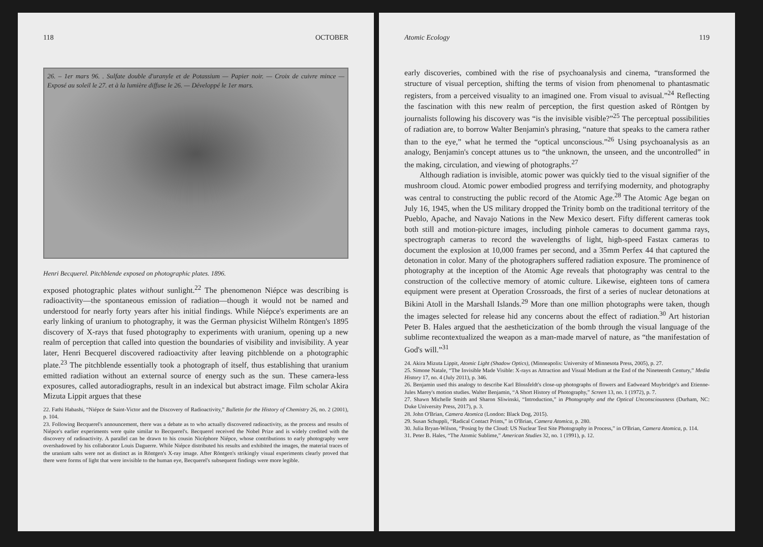118 OCTOBER
26. – 1er mars 96. . Sulfate double d'uranyle et de Potassium — Papier noir. — Croix de cuivre mince — Exposé au soleil le 27. et à la lumière diffuse le 26. — Développé le 1er mars.
Henri Becquerel. Pitchblende exposed on photographic plates. 1896.
exposed photographic plates without sunlight.<sup>22</sup> The phenomenon Niépce was describing is radioactivity—the spontaneous emission of radiation—though it would not be named and understood for nearly forty years after his initial findings. While Niépce's experiments are an early linking of uranium to photography, it was the German physicist Wilhelm Röntgen's 1895 discovery of X-rays that fused photography to experiments with uranium, opening up a new realm of perception that called into question the boundaries of visibility and invisibility. A year later, Henri Becquerel discovered radioactivity after leaving pitchblende on a photographic plate.<sup>23</sup> The pitchblende essentially took a photograph of itself, thus establishing that uranium emitted radiation without an external source of energy such as the sun. These camera-less exposures, called autoradiographs, result in an indexical but abstract image. Film scholar Akira Mizuta Lippit argues that these
22. Fathi Habashi, “Niépce de Saint-Victor and the Discovery of Radioactivity,” Bulletin for the History of Chemistry 26, no. 2 (2001), p. 104.
23. Following Becquerel's announcement, there was a debate as to who actually discovered radioactivity, as the process and results of Niépce's earlier experiments were quite similar to Becquerel's. Becquerel received the Nobel Prize and is widely credited with the discovery of radioactivity. A parallel can be drawn to his cousin Nicéphore Niépce, whose contributions to early photography were overshadowed by his collaborator Louis Daguerre. While Niépce distributed his results and exhibited the images, the material traces of the uranium salts were not as distinct as in Röntgen's X-ray image. After Röntgen's strikingly visual experiments clearly proved that there were forms of light that were invisible to the human eye, Becquerel's subsequent findings were more legible.
Atomic Ecology 119
early discoveries, combined with the rise of psychoanalysis and cinema, “transformed the structure of visual perception, shifting the terms of vision from phenomenal to phantasmatic registers, from a perceived visuality to an imagined one. From visual to avisual.”<sup>24</sup> Reflecting the fascination with this new realm of perception, the first question asked of Röntgen by journalists following his discovery was “is the invisible visible?”<sup>25</sup> The perceptual possibilities of radiation are, to borrow Walter Benjamin's phrasing, “nature that speaks to the camera rather than to the eye,” what he termed the “optical unconscious.”<sup>26</sup> Using psychoanalysis as an analogy, Benjamin's concept attunes us to “the unknown, the unseen, and the uncontrolled” in the making, circulation, and viewing of photographs.<sup>27</sup>
Although radiation is invisible, atomic power was quickly tied to the visual signifier of the mushroom cloud. Atomic power embodied progress and terrifying modernity, and photography was central to constructing the public record of the Atomic Age.<sup>28</sup> The Atomic Age began on July 16, 1945, when the US military dropped the Trinity bomb on the traditional territory of the Pueblo, Apache, and Navajo Nations in the New Mexico desert. Fifty different cameras took both still and motion-picture images, including pinhole cameras to document gamma rays, spectrograph cameras to record the wavelengths of light, high-speed Fastax cameras to document the explosion at 10,000 frames per second, and a 35mm Perfex 44 that captured the detonation in color. Many of the photographers suffered radiation exposure. The prominence of photography at the inception of the Atomic Age reveals that photography was central to the construction of the collective memory of atomic culture. Likewise, eighteen tons of camera equipment were present at Operation Crossroads, the first of a series of nuclear detonations at Bikini Atoll in the Marshall Islands.<sup>29</sup> More than one million photographs were taken, though the images selected for release hid any concerns about the effect of radiation.<sup>30</sup> Art historian Peter B. Hales argued that the aestheticization of the bomb through the visual language of the sublime recontextualized the weapon as a man-made marvel of nature, as “the manifestation of God's will.”<sup>31</sup>
24. Akira Mizuta Lippit, Atomic Light (Shadow Optics), (Minneapolis: University of Minnesota Press, 2005), p. 27.
25. Simone Natale, “The Invisible Made Visible: X-rays as Attraction and Visual Medium at the End of the Nineteenth Century,” Media History 17, no. 4 (July 2011), p. 346.
26. Benjamin used this analogy to describe Karl Blossfeldt's close-up photographs of flowers and Eadweard Muybridge's and Etienne-Jules Marey's motion studies. Walter Benjamin, “A Short History of Photography,” Screen 13, no. 1 (1972), p. 7.
27. Shawn Michelle Smith and Sharon Sliwinski, “Introduction,” in Photography and the Optical Unconsciousness (Durham, NC: Duke University Press, 2017), p. 3.
28. John O'Brian, Camera Atomica (London: Black Dog, 2015).
29. Susan Schuppli, “Radical Contact Prints,” in O'Brian, Camera Atomica, p. 280.
30. Julia Bryan-Wilson, “Posing by the Cloud: US Nuclear Test Site Photography in Process,” in O'Brian, Camera Atomica, p. 114.
31. Peter B. Hales, “The Atomic Sublime,” American Studies 32, no. 1 (1991), p. 12.